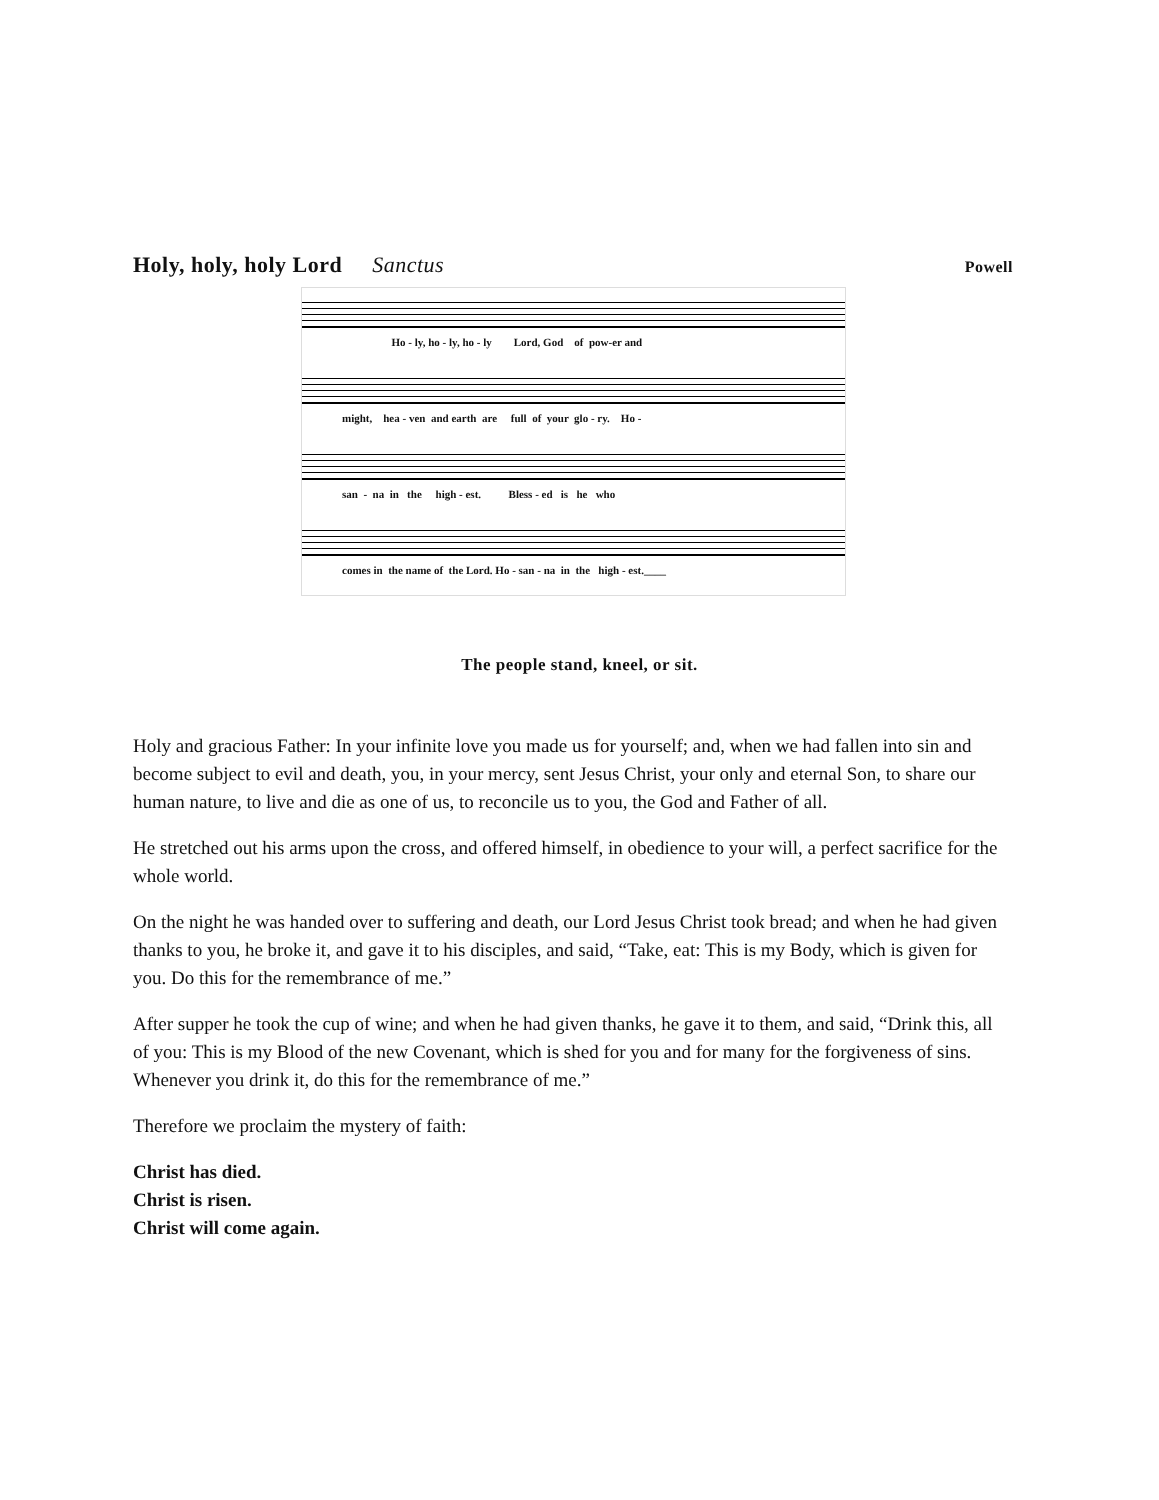Holy, holy, holy Lord Sanctus
Powell
Ho - ly, ho - ly, ho - ly Lord, God of pow-er and
might, hea - ven and earth are full of your glo - ry. Ho -
san - na in the high - est. Bless - ed is he who
comes in the name of the Lord. Ho - san - na in the high - est.____
The people stand, kneel, or sit.
Holy and gracious Father: In your infinite love you made us for yourself; and, when we had fallen into sin and become subject to evil and death, you, in your mercy, sent Jesus Christ, your only and eternal Son, to share our human nature, to live and die as one of us, to reconcile us to you, the God and Father of all.
He stretched out his arms upon the cross, and offered himself, in obedience to your will, a perfect sacrifice for the whole world.
On the night he was handed over to suffering and death, our Lord Jesus Christ took bread; and when he had given thanks to you, he broke it, and gave it to his disciples, and said, “Take, eat: This is my Body, which is given for you. Do this for the remembrance of me.”
After supper he took the cup of wine; and when he had given thanks, he gave it to them, and said, “Drink this, all of you: This is my Blood of the new Covenant, which is shed for you and for many for the forgiveness of sins. Whenever you drink it, do this for the remembrance of me.”
Therefore we proclaim the mystery of faith:
Christ has died.
Christ is risen.
Christ will come again.